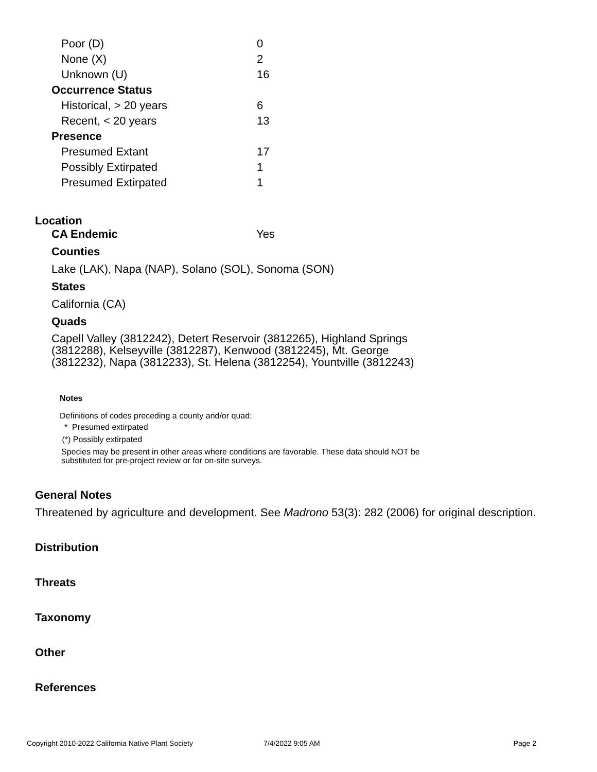| Poor (D) | 0 |
| None (X) | 2 |
| Unknown (U) | 16 |
| Occurrence Status | |
| Historical, > 20 years | 6 |
| Recent, < 20 years | 13 |
| Presence | |
| Presumed Extant | 17 |
| Possibly Extirpated | 1 |
| Presumed Extirpated | 1 |
Location
CA Endemic Yes
Counties
Lake (LAK), Napa (NAP), Solano (SOL), Sonoma (SON)
States
California (CA)
Quads
Capell Valley (3812242), Detert Reservoir (3812265), Highland Springs (3812288), Kelseyville (3812287), Kenwood (3812245), Mt. George (3812232), Napa (3812233), St. Helena (3812254), Yountville (3812243)
Notes
Definitions of codes preceding a county and/or quad:
* Presumed extirpated
(*) Possibly extirpated
Species may be present in other areas where conditions are favorable. These data should NOT be substituted for pre-project review or for on-site surveys.
General Notes
Threatened by agriculture and development. See Madrono 53(3): 282 (2006) for original description.
Distribution
Threats
Taxonomy
Other
References
Copyright 2010-2022 California Native Plant Society 7/4/2022 9:05 AM Page 2